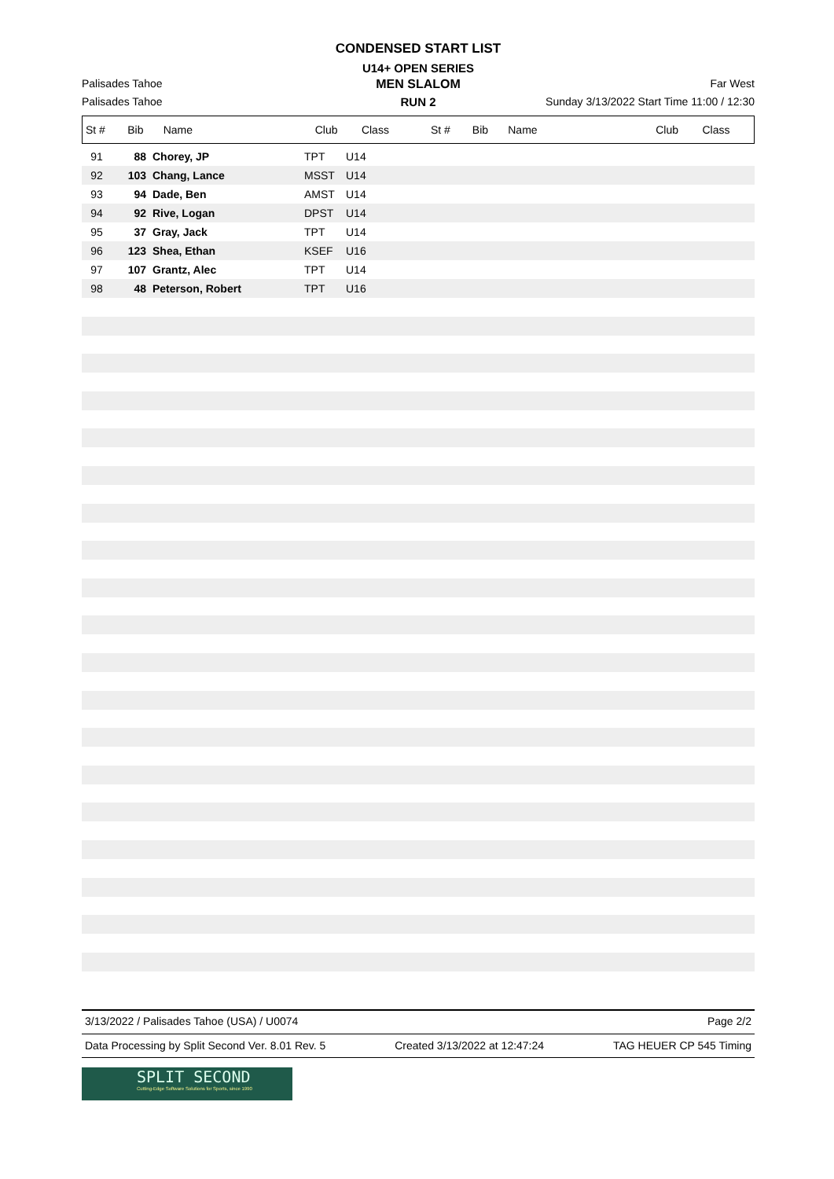CONDENSED START LIST
U14+ OPEN SERIES
Palisades Tahoe
MEN SLALOM
Far West
Palisades Tahoe
RUN 2
Sunday 3/13/2022 Start Time 11:00 / 12:30
| St # | Bib | Name | Club | Class | St # | Bib | Name | Club | Class |
| --- | --- | --- | --- | --- | --- | --- | --- | --- | --- |
| 91 | 88 | Chorey, JP | TPT | U14 |
| 92 | 103 | Chang, Lance | MSST | U14 |
| 93 | 94 | Dade, Ben | AMST | U14 |
| 94 | 92 | Rive, Logan | DPST | U14 |
| 95 | 37 | Gray, Jack | TPT | U14 |
| 96 | 123 | Shea, Ethan | KSEF | U16 |
| 97 | 107 | Grantz, Alec | TPT | U14 |
| 98 | 48 | Peterson, Robert | TPT | U16 |
3/13/2022 / Palisades Tahoe (USA) / U0074 Page 2/2
Data Processing by Split Second Ver. 8.01 Rev. 5 Created 3/13/2022 at 12:47:24 TAG HEUER CP 545 Timing
SPLIT SECOND
Cutting-Edge Software Solutions for Sports, since 1990